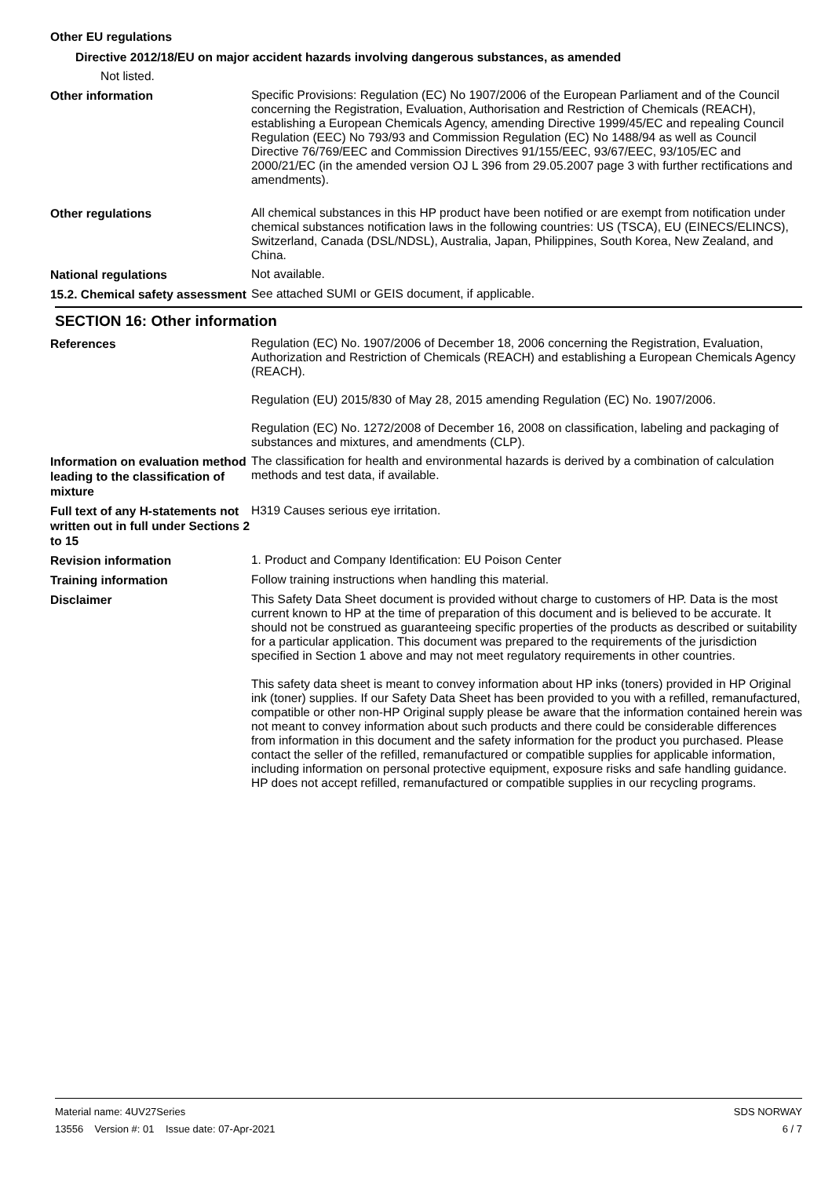Other EU regulations
Directive 2012/18/EU on major accident hazards involving dangerous substances, as amended
Not listed.
Other information
Specific Provisions: Regulation (EC) No 1907/2006 of the European Parliament and of the Council concerning the Registration, Evaluation, Authorisation and Restriction of Chemicals (REACH), establishing a European Chemicals Agency, amending Directive 1999/45/EC and repealing Council Regulation (EEC) No 793/93 and Commission Regulation (EC) No 1488/94 as well as Council Directive 76/769/EEC and Commission Directives 91/155/EEC, 93/67/EEC, 93/105/EC and 2000/21/EC (in the amended version OJ L 396 from 29.05.2007 page 3 with further rectifications and amendments).
Other regulations
All chemical substances in this HP product have been notified or are exempt from notification under chemical substances notification laws in the following countries: US (TSCA), EU (EINECS/ELINCS), Switzerland, Canada (DSL/NDSL), Australia, Japan, Philippines, South Korea, New Zealand, and China.
National regulations
Not available.
15.2. Chemical safety assessment
See attached SUMI or GEIS document, if applicable.
SECTION 16: Other information
References
Regulation (EC) No. 1907/2006 of December 18, 2006 concerning the Registration, Evaluation, Authorization and Restriction of Chemicals (REACH) and establishing a European Chemicals Agency (REACH).
Regulation (EU) 2015/830 of May 28, 2015 amending Regulation (EC) No. 1907/2006.
Regulation (EC) No. 1272/2008 of December 16, 2008 on classification, labeling and packaging of substances and mixtures, and amendments (CLP).
Information on evaluation method leading to the classification of mixture
The classification for health and environmental hazards is derived by a combination of calculation methods and test data, if available.
Full text of any H-statements not written out in full under Sections 2 to 15
H319 Causes serious eye irritation.
Revision information
1. Product and Company Identification: EU Poison Center
Training information
Follow training instructions when handling this material.
Disclaimer
This Safety Data Sheet document is provided without charge to customers of HP. Data is the most current known to HP at the time of preparation of this document and is believed to be accurate. It should not be construed as guaranteeing specific properties of the products as described or suitability for a particular application. This document was prepared to the requirements of the jurisdiction specified in Section 1 above and may not meet regulatory requirements in other countries.
This safety data sheet is meant to convey information about HP inks (toners) provided in HP Original ink (toner) supplies. If our Safety Data Sheet has been provided to you with a refilled, remanufactured, compatible or other non-HP Original supply please be aware that the information contained herein was not meant to convey information about such products and there could be considerable differences from information in this document and the safety information for the product you purchased. Please contact the seller of the refilled, remanufactured or compatible supplies for applicable information, including information on personal protective equipment, exposure risks and safe handling guidance. HP does not accept refilled, remanufactured or compatible supplies in our recycling programs.
Material name: 4UV27Series
13556 Version #: 01 Issue date: 07-Apr-2021
SDS NORWAY
6 / 7